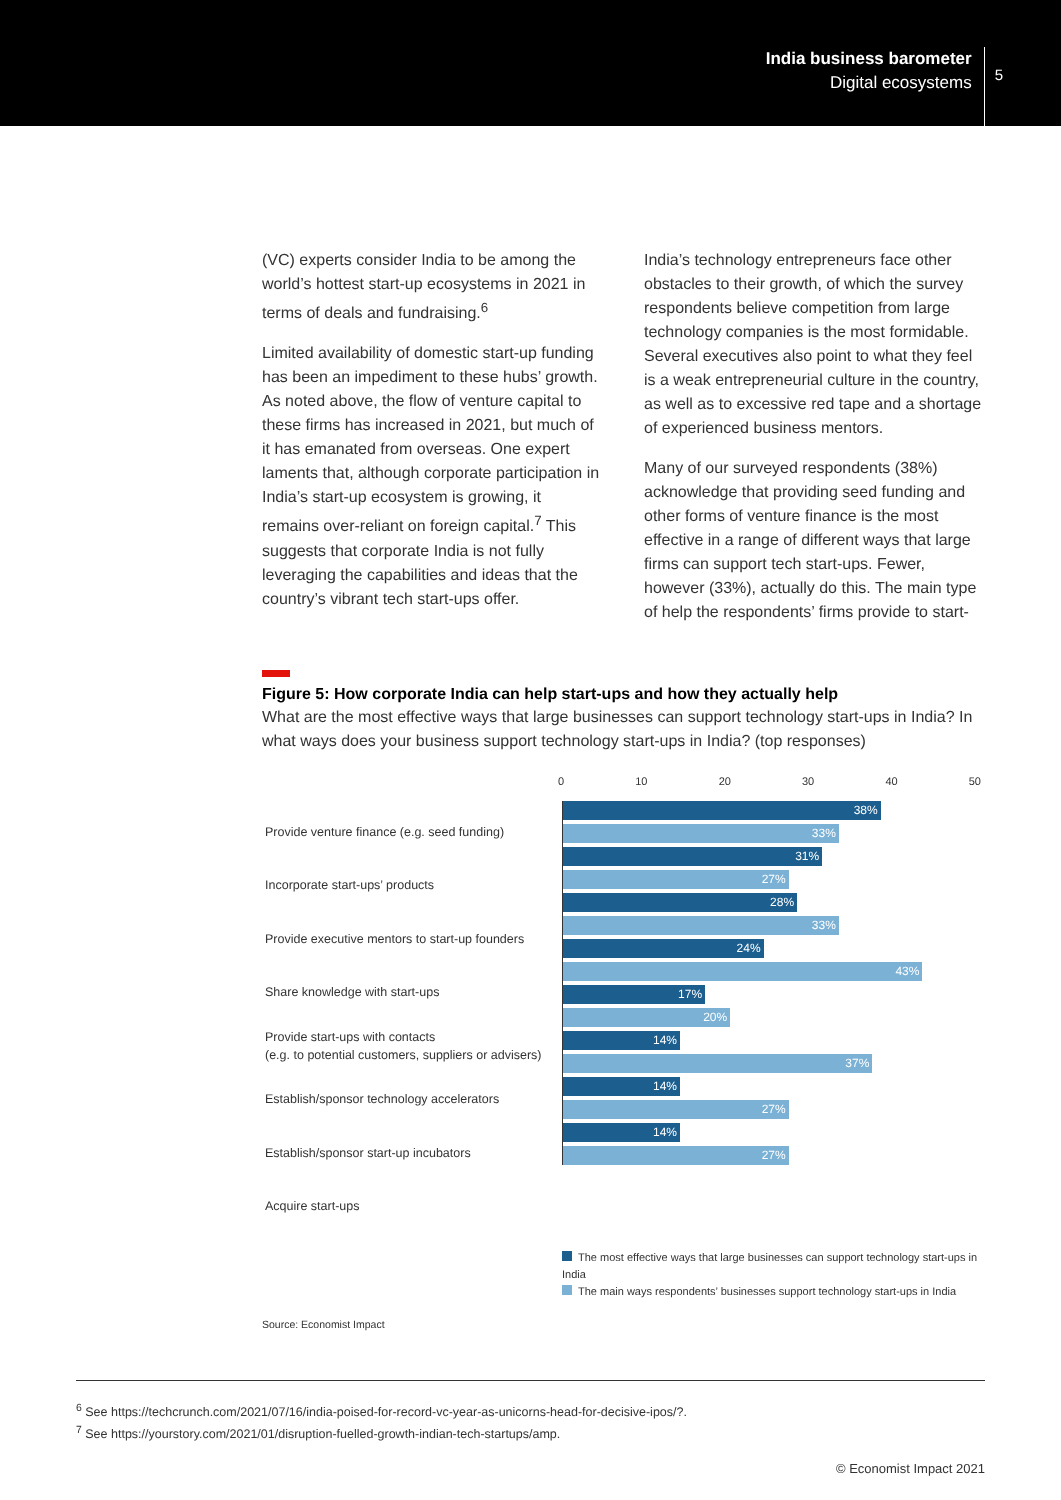India business barometer
Digital ecosystems
5
(VC) experts consider India to be among the world’s hottest start-up ecosystems in 2021 in terms of deals and fundraising.<sup>6</sup>
Limited availability of domestic start-up funding has been an impediment to these hubs’ growth. As noted above, the flow of venture capital to these firms has increased in 2021, but much of it has emanated from overseas. One expert laments that, although corporate participation in India’s start-up ecosystem is growing, it remains over-reliant on foreign capital.<sup>7</sup> This suggests that corporate India is not fully leveraging the capabilities and ideas that the country’s vibrant tech start-ups offer.
India’s technology entrepreneurs face other obstacles to their growth, of which the survey respondents believe competition from large technology companies is the most formidable. Several executives also point to what they feel is a weak entrepreneurial culture in the country, as well as to excessive red tape and a shortage of experienced business mentors.
Many of our surveyed respondents (38%) acknowledge that providing seed funding and other forms of venture finance is the most effective in a range of different ways that large firms can support tech start-ups. Fewer, however (33%), actually do this. The main type of help the respondents’ firms provide to start-
Figure 5: How corporate India can help start-ups and how they actually help
What are the most effective ways that large businesses can support technology start-ups in India? In what ways does your business support technology start-ups in India? (top responses)
Provide venture finance (e.g. seed funding)
Incorporate start-ups’ products
Provide executive mentors to start-up founders
Share knowledge with start-ups
Provide start-ups with contacts
(e.g. to potential customers, suppliers or advisers)
Establish/sponsor technology accelerators
Establish/sponsor start-up incubators
Acquire start-ups
0 10 20 30 40 50
38%
33%
31%
27%
28%
33%
24%
43%
17%
20%
14%
37%
14%
27%
14%
27%
The most effective ways that large businesses can support technology start-ups in India
The main ways respondents’ businesses support technology start-ups in India
Source: Economist Impact
<sup>6</sup> See https://techcrunch.com/2021/07/16/india-poised-for-record-vc-year-as-unicorns-head-for-decisive-ipos/?.
<sup>7</sup> See https://yourstory.com/2021/01/disruption-fuelled-growth-indian-tech-startups/amp.
© Economist Impact 2021